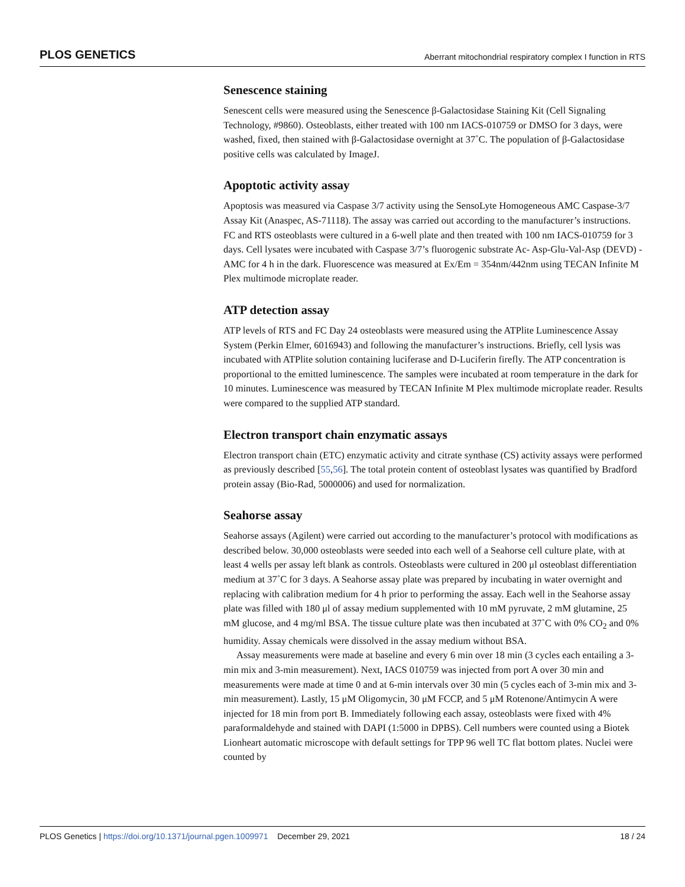PLOS GENETICS Aberrant mitochondrial respiratory complex I function in RTS
Senescence staining
Senescent cells were measured using the Senescence β-Galactosidase Staining Kit (Cell Signaling Technology, #9860). Osteoblasts, either treated with 100 nm IACS-010759 or DMSO for 3 days, were washed, fixed, then stained with β-Galactosidase overnight at 37˚C. The population of β-Galactosidase positive cells was calculated by ImageJ.
Apoptotic activity assay
Apoptosis was measured via Caspase 3/7 activity using the SensoLyte Homogeneous AMC Caspase-3/7 Assay Kit (Anaspec, AS-71118). The assay was carried out according to the manufacturer’s instructions. FC and RTS osteoblasts were cultured in a 6-well plate and then treated with 100 nm IACS-010759 for 3 days. Cell lysates were incubated with Caspase 3/7’s fluorogenic substrate Ac- Asp-Glu-Val-Asp (DEVD) -AMC for 4 h in the dark. Fluorescence was measured at Ex/Em = 354nm/442nm using TECAN Infinite M Plex multimode microplate reader.
ATP detection assay
ATP levels of RTS and FC Day 24 osteoblasts were measured using the ATPlite Luminescence Assay System (Perkin Elmer, 6016943) and following the manufacturer’s instructions. Briefly, cell lysis was incubated with ATPlite solution containing luciferase and D-Luciferin firefly. The ATP concentration is proportional to the emitted luminescence. The samples were incubated at room temperature in the dark for 10 minutes. Luminescence was measured by TECAN Infinite M Plex multimode microplate reader. Results were compared to the supplied ATP standard.
Electron transport chain enzymatic assays
Electron transport chain (ETC) enzymatic activity and citrate synthase (CS) activity assays were performed as previously described [55,56]. The total protein content of osteoblast lysates was quantified by Bradford protein assay (Bio-Rad, 5000006) and used for normalization.
Seahorse assay
Seahorse assays (Agilent) were carried out according to the manufacturer’s protocol with modifications as described below. 30,000 osteoblasts were seeded into each well of a Seahorse cell culture plate, with at least 4 wells per assay left blank as controls. Osteoblasts were cultured in 200 μl osteoblast differentiation medium at 37˚C for 3 days. A Seahorse assay plate was prepared by incubating in water overnight and replacing with calibration medium for 4 h prior to performing the assay. Each well in the Seahorse assay plate was filled with 180 μl of assay medium supplemented with 10 mM pyruvate, 2 mM glutamine, 25 mM glucose, and 4 mg/ml BSA. The tissue culture plate was then incubated at 37˚C with 0% CO<sub>2</sub> and 0% humidity. Assay chemicals were dissolved in the assay medium without BSA.
Assay measurements were made at baseline and every 6 min over 18 min (3 cycles each entailing a 3-min mix and 3-min measurement). Next, IACS 010759 was injected from port A over 30 min and measurements were made at time 0 and at 6-min intervals over 30 min (5 cycles each of 3-min mix and 3-min measurement). Lastly, 15 μM Oligomycin, 30 μM FCCP, and 5 μM Rotenone/Antimycin A were injected for 18 min from port B. Immediately following each assay, osteoblasts were fixed with 4% paraformaldehyde and stained with DAPI (1:5000 in DPBS). Cell numbers were counted using a Biotek Lionheart automatic microscope with default settings for TPP 96 well TC flat bottom plates. Nuclei were counted by
PLOS Genetics | https://doi.org/10.1371/journal.pgen.1009971 December 29, 2021 18 / 24